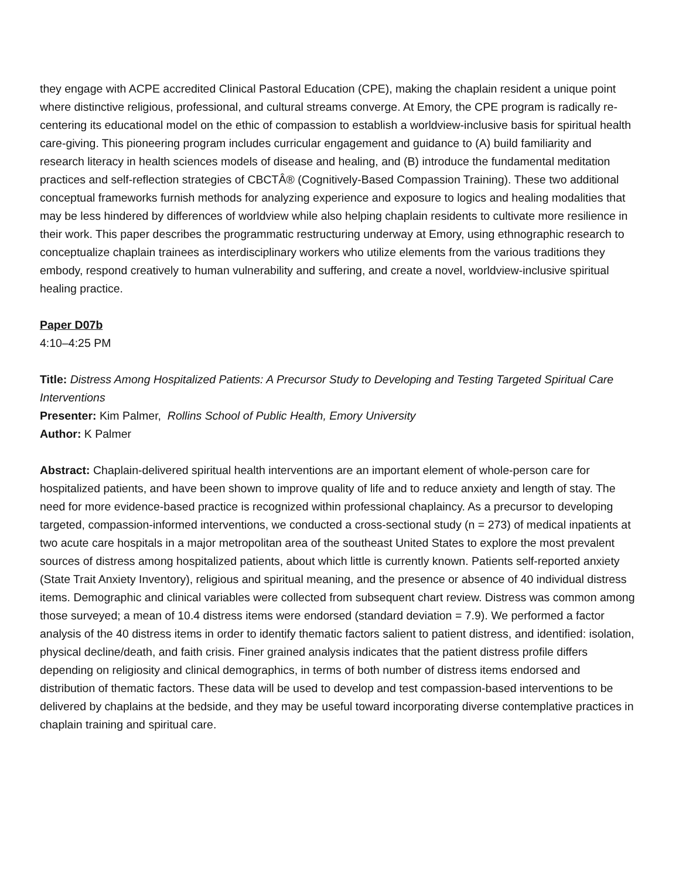they engage with ACPE accredited Clinical Pastoral Education (CPE), making the chaplain resident a unique point where distinctive religious, professional, and cultural streams converge. At Emory, the CPE program is radically re-centering its educational model on the ethic of compassion to establish a worldview-inclusive basis for spiritual health care-giving. This pioneering program includes curricular engagement and guidance to (A) build familiarity and research literacy in health sciences models of disease and healing, and (B) introduce the fundamental meditation practices and self-reflection strategies of CBCTÂ® (Cognitively-Based Compassion Training). These two additional conceptual frameworks furnish methods for analyzing experience and exposure to logics and healing modalities that may be less hindered by differences of worldview while also helping chaplain residents to cultivate more resilience in their work. This paper describes the programmatic restructuring underway at Emory, using ethnographic research to conceptualize chaplain trainees as interdisciplinary workers who utilize elements from the various traditions they embody, respond creatively to human vulnerability and suffering, and create a novel, worldview-inclusive spiritual healing practice.
Paper D07b
4:10–4:25 PM
Title: Distress Among Hospitalized Patients: A Precursor Study to Developing and Testing Targeted Spiritual Care Interventions
Presenter: Kim Palmer, Rollins School of Public Health, Emory University
Author: K Palmer
Abstract: Chaplain-delivered spiritual health interventions are an important element of whole-person care for hospitalized patients, and have been shown to improve quality of life and to reduce anxiety and length of stay. The need for more evidence-based practice is recognized within professional chaplaincy. As a precursor to developing targeted, compassion-informed interventions, we conducted a cross-sectional study (n = 273) of medical inpatients at two acute care hospitals in a major metropolitan area of the southeast United States to explore the most prevalent sources of distress among hospitalized patients, about which little is currently known. Patients self-reported anxiety (State Trait Anxiety Inventory), religious and spiritual meaning, and the presence or absence of 40 individual distress items. Demographic and clinical variables were collected from subsequent chart review. Distress was common among those surveyed; a mean of 10.4 distress items were endorsed (standard deviation = 7.9). We performed a factor analysis of the 40 distress items in order to identify thematic factors salient to patient distress, and identified: isolation, physical decline/death, and faith crisis. Finer grained analysis indicates that the patient distress profile differs depending on religiosity and clinical demographics, in terms of both number of distress items endorsed and distribution of thematic factors. These data will be used to develop and test compassion-based interventions to be delivered by chaplains at the bedside, and they may be useful toward incorporating diverse contemplative practices in chaplain training and spiritual care.